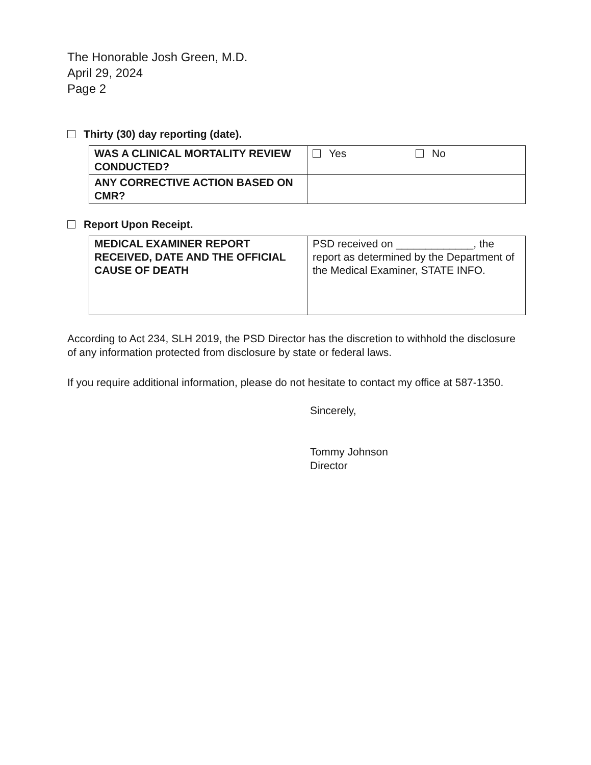The Honorable Josh Green, M.D.
April 29, 2024
Page 2
Thirty (30) day reporting (date).
| WAS A CLINICAL MORTALITY REVIEW CONDUCTED? | Yes No |
| ANY CORRECTIVE ACTION BASED ON CMR? | |
Report Upon Receipt.
| MEDICAL EXAMINER REPORT RECEIVED, DATE AND THE OFFICIAL CAUSE OF DEATH | PSD received on _____________, the report as determined by the Department of the Medical Examiner, STATE INFO. |
According to Act 234, SLH 2019, the PSD Director has the discretion to withhold the disclosure of any information protected from disclosure by state or federal laws.
If you require additional information, please do not hesitate to contact my office at 587-1350.
Sincerely,
Tommy Johnson
Director